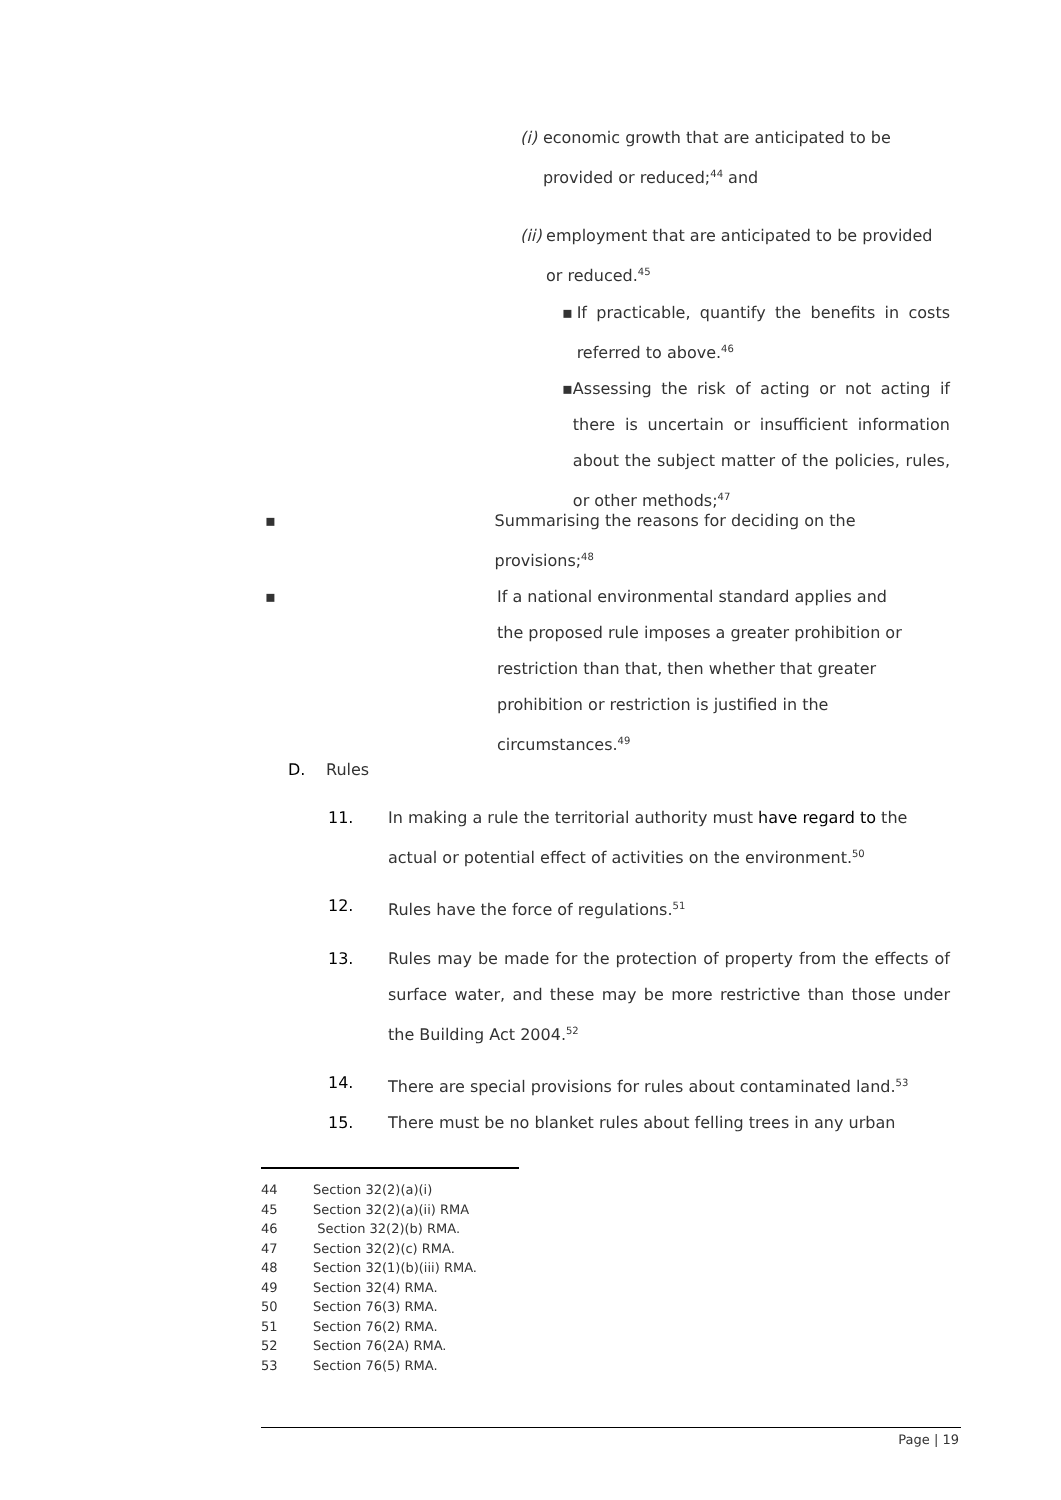(i) economic growth that are anticipated to be provided or reduced;<sup>44</sup> and
(ii)
employment that are anticipated to be provided or reduced.<sup>45</sup>
▪ If practicable, quantify the benefits in costs referred to above.<sup>46</sup>
▪ Assessing the risk of acting or not acting if there is uncertain or insufficient information about the subject matter of the policies, rules, or other methods;<sup>47</sup>
▪ Summarising the reasons for deciding on the provisions;<sup>48</sup>
▪ If a national environmental standard applies and the proposed rule imposes a greater prohibition or restriction than that, then whether that greater prohibition or restriction is justified in the circumstances.<sup>49</sup>
D. Rules
11. In making a rule the territorial authority must have regard to the actual or potential effect of activities on the environment.<sup>50</sup>
12. Rules have the force of regulations.<sup>51</sup>
13. Rules may be made for the protection of property from the effects of surface water, and these may be more restrictive than those under the Building Act 2004.<sup>52</sup>
14. There are special provisions for rules about contaminated land.<sup>53</sup>
15. There must be no blanket rules about felling trees in any urban
44 Section 32(2)(a)(i)
45 Section 32(2)(a)(ii) RMA
46 Section 32(2)(b) RMA.
47 Section 32(2)(c) RMA.
48 Section 32(1)(b)(iii) RMA.
49 Section 32(4) RMA.
50 Section 76(3) RMA.
51 Section 76(2) RMA.
52 Section 76(2A) RMA.
53 Section 76(5) RMA.
Page | 19